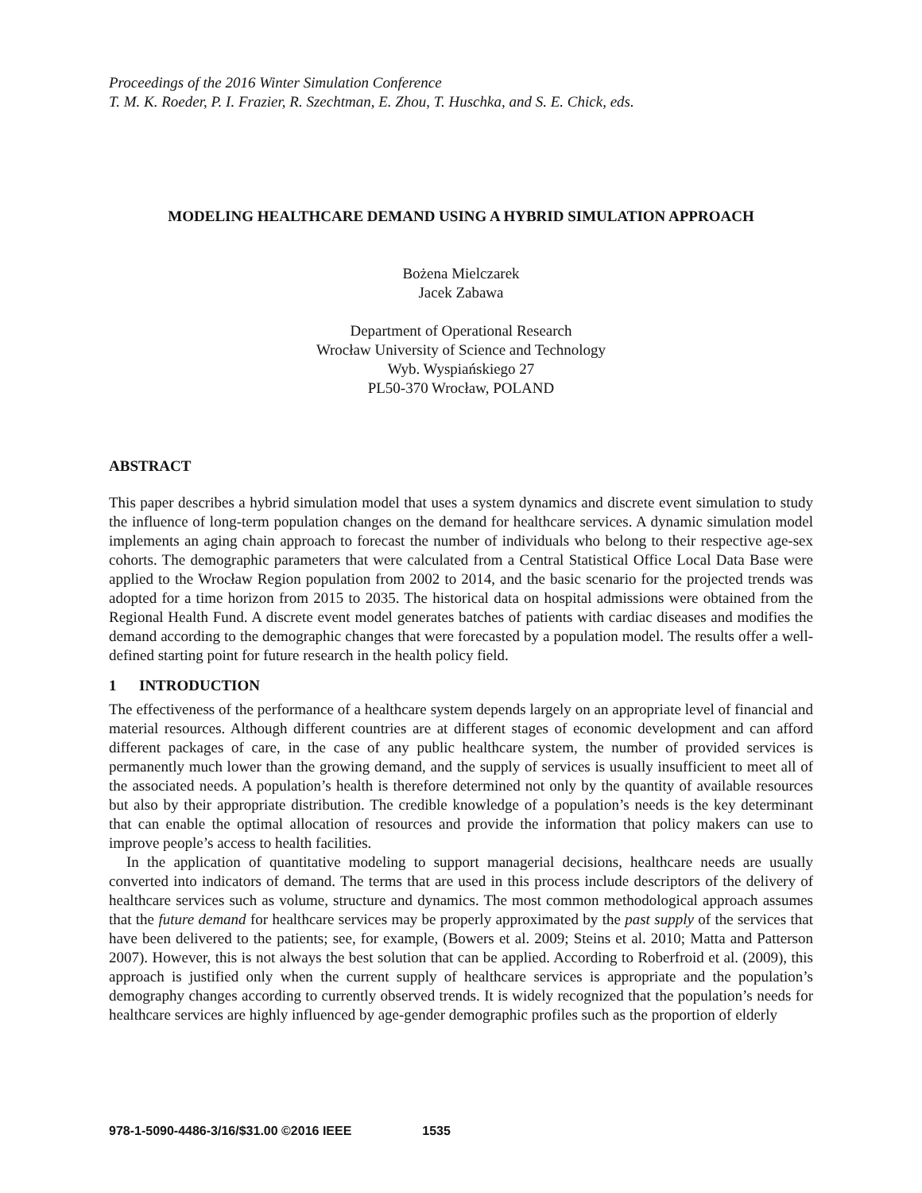Proceedings of the 2016 Winter Simulation Conference
T. M. K. Roeder, P. I. Frazier, R. Szechtman, E. Zhou, T. Huschka, and S. E. Chick, eds.
MODELING HEALTHCARE DEMAND USING A HYBRID SIMULATION APPROACH
Bożena Mielczarek
Jacek Zabawa
Department of Operational Research
Wrocław University of Science and Technology
Wyb. Wyspiańskiego 27
PL50-370 Wrocław, POLAND
ABSTRACT
This paper describes a hybrid simulation model that uses a system dynamics and discrete event simulation to study the influence of long-term population changes on the demand for healthcare services. A dynamic simulation model implements an aging chain approach to forecast the number of individuals who belong to their respective age-sex cohorts. The demographic parameters that were calculated from a Central Statistical Office Local Data Base were applied to the Wrocław Region population from 2002 to 2014, and the basic scenario for the projected trends was adopted for a time horizon from 2015 to 2035. The historical data on hospital admissions were obtained from the Regional Health Fund. A discrete event model generates batches of patients with cardiac diseases and modifies the demand according to the demographic changes that were forecasted by a population model. The results offer a well-defined starting point for future research in the health policy field.
1 INTRODUCTION
The effectiveness of the performance of a healthcare system depends largely on an appropriate level of financial and material resources. Although different countries are at different stages of economic development and can afford different packages of care, in the case of any public healthcare system, the number of provided services is permanently much lower than the growing demand, and the supply of services is usually insufficient to meet all of the associated needs. A population’s health is therefore determined not only by the quantity of available resources but also by their appropriate distribution. The credible knowledge of a population’s needs is the key determinant that can enable the optimal allocation of resources and provide the information that policy makers can use to improve people’s access to health facilities.
In the application of quantitative modeling to support managerial decisions, healthcare needs are usually converted into indicators of demand. The terms that are used in this process include descriptors of the delivery of healthcare services such as volume, structure and dynamics. The most common methodological approach assumes that the future demand for healthcare services may be properly approximated by the past supply of the services that have been delivered to the patients; see, for example, (Bowers et al. 2009; Steins et al. 2010; Matta and Patterson 2007). However, this is not always the best solution that can be applied. According to Roberfroid et al. (2009), this approach is justified only when the current supply of healthcare services is appropriate and the population’s demography changes according to currently observed trends. It is widely recognized that the population’s needs for healthcare services are highly influenced by age-gender demographic profiles such as the proportion of elderly
978-1-5090-4486-3/16/$31.00 ©2016 IEEE 1535